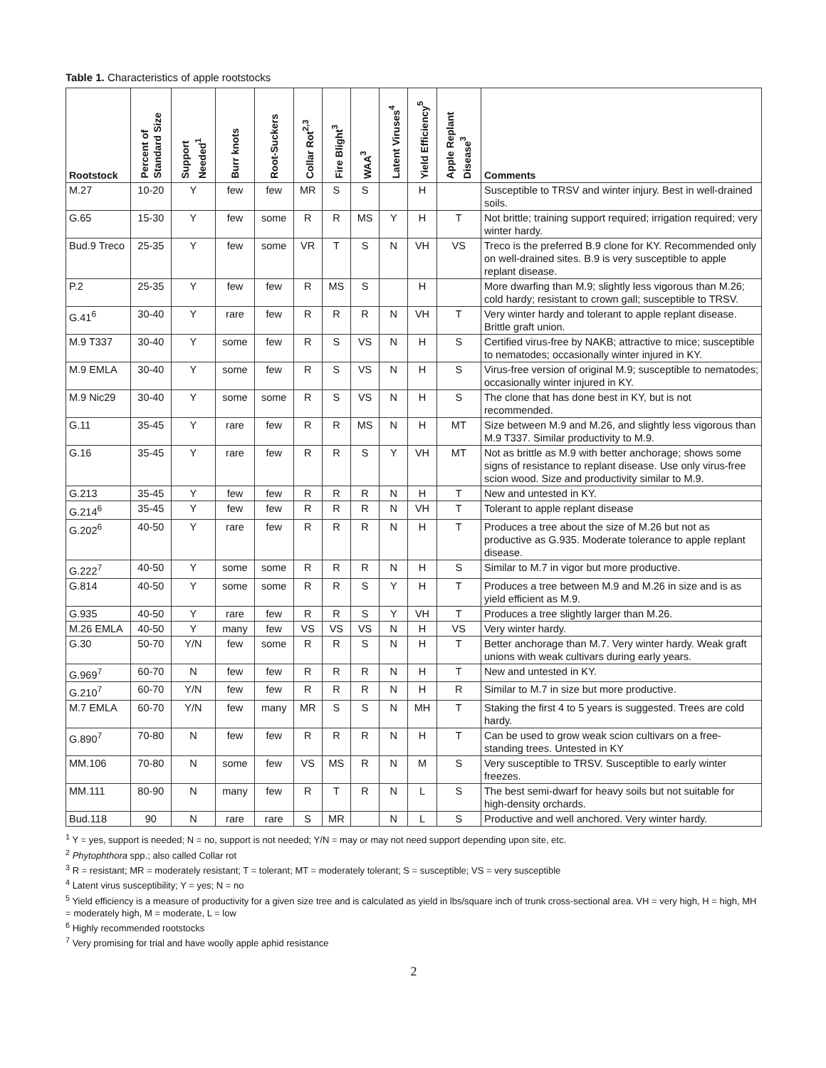Table 1. Characteristics of apple rootstocks
| Rootstock | Percent of Standard Size | Support Needed<sup>1</sup> | Burr knots | Root-Suckers | Collar Rot<sup>2,3</sup> | Fire Blight<sup>3</sup> | WAA<sup>3</sup> | Latent Viruses<sup>4</sup> | Yield Efficiency<sup>5</sup> | Apple Replant Disease<sup>3</sup> | Comments |
| --- | --- | --- | --- | --- | --- | --- | --- | --- | --- | --- | --- |
| M.27 | 10-20 | Y | few | few | MR | S | S | | H | | Susceptible to TRSV and winter injury. Best in well-drained soils. |
| G.65 | 15-30 | Y | few | some | R | R | MS | Y | H | T | Not brittle; training support required; irrigation required; very winter hardy. |
| Bud.9 Treco | 25-35 | Y | few | some | VR | T | S | N | VH | VS | Treco is the preferred B.9 clone for KY. Recommended only on well-drained sites. B.9 is very susceptible to apple replant disease. |
| P.2 | 25-35 | Y | few | few | R | MS | S | | H | | More dwarfing than M.9; slightly less vigorous than M.26; cold hardy; resistant to crown gall; susceptible to TRSV. |
| G.41<sup>6</sup> | 30-40 | Y | rare | few | R | R | R | N | VH | T | Very winter hardy and tolerant to apple replant disease. Brittle graft union. |
| M.9 T337 | 30-40 | Y | some | few | R | S | VS | N | H | S | Certified virus-free by NAKB; attractive to mice; susceptible to nematodes; occasionally winter injured in KY. |
| M.9 EMLA | 30-40 | Y | some | few | R | S | VS | N | H | S | Virus-free version of original M.9; susceptible to nematodes; occasionally winter injured in KY. |
| M.9 Nic29 | 30-40 | Y | some | some | R | S | VS | N | H | S | The clone that has done best in KY, but is not recommended. |
| G.11 | 35-45 | Y | rare | few | R | R | MS | N | H | MT | Size between M.9 and M.26, and slightly less vigorous than M.9 T337. Similar productivity to M.9. |
| G.16 | 35-45 | Y | rare | few | R | R | S | Y | VH | MT | Not as brittle as M.9 with better anchorage; shows some signs of resistance to replant disease. Use only virus-free scion wood. Size and productivity similar to M.9. |
| G.213 | 35-45 | Y | few | few | R | R | R | N | H | T | New and untested in KY. |
| G.214<sup>6</sup> | 35-45 | Y | few | few | R | R | R | N | VH | T | Tolerant to apple replant disease |
| G.202<sup>6</sup> | 40-50 | Y | rare | few | R | R | R | N | H | T | Produces a tree about the size of M.26 but not as productive as G.935. Moderate tolerance to apple replant disease. |
| G.222<sup>7</sup> | 40-50 | Y | some | some | R | R | R | N | H | S | Similar to M.7 in vigor but more productive. |
| G.814 | 40-50 | Y | some | some | R | R | S | Y | H | T | Produces a tree between M.9 and M.26 in size and is as yield efficient as M.9. |
| G.935 | 40-50 | Y | rare | few | R | R | S | Y | VH | T | Produces a tree slightly larger than M.26. |
| M.26 EMLA | 40-50 | Y | many | few | VS | VS | VS | N | H | VS | Very winter hardy. |
| G.30 | 50-70 | Y/N | few | some | R | R | S | N | H | T | Better anchorage than M.7. Very winter hardy. Weak graft unions with weak cultivars during early years. |
| G.969<sup>7</sup> | 60-70 | N | few | few | R | R | R | N | H | T | New and untested in KY. |
| G.210<sup>7</sup> | 60-70 | Y/N | few | few | R | R | R | N | H | R | Similar to M.7 in size but more productive. |
| M.7 EMLA | 60-70 | Y/N | few | many | MR | S | S | N | MH | T | Staking the first 4 to 5 years is suggested. Trees are cold hardy. |
| G.890<sup>7</sup> | 70-80 | N | few | few | R | R | R | N | H | T | Can be used to grow weak scion cultivars on a free-standing trees. Untested in KY |
| MM.106 | 70-80 | N | some | few | VS | MS | R | N | M | S | Very susceptible to TRSV. Susceptible to early winter freezes. |
| MM.111 | 80-90 | N | many | few | R | T | R | N | L | S | The best semi-dwarf for heavy soils but not suitable for high-density orchards. |
| Bud.118 | 90 | N | rare | rare | S | MR | | N | L | S | Productive and well anchored. Very winter hardy. |
<sup>1</sup> Y = yes, support is needed; N = no, support is not needed; Y/N = may or may not need support depending upon site, etc.
<sup>2</sup> Phytophthora spp.; also called Collar rot
<sup>3</sup> R = resistant; MR = moderately resistant; T = tolerant; MT = moderately tolerant; S = susceptible; VS = very susceptible
<sup>4</sup> Latent virus susceptibility; Y = yes; N = no
<sup>5</sup> Yield efficiency is a measure of productivity for a given size tree and is calculated as yield in lbs/square inch of trunk cross-sectional area. VH = very high, H = high, MH = moderately high, M = moderate, L = low
<sup>6</sup> Highly recommended rootstocks
<sup>7</sup> Very promising for trial and have woolly apple aphid resistance
2